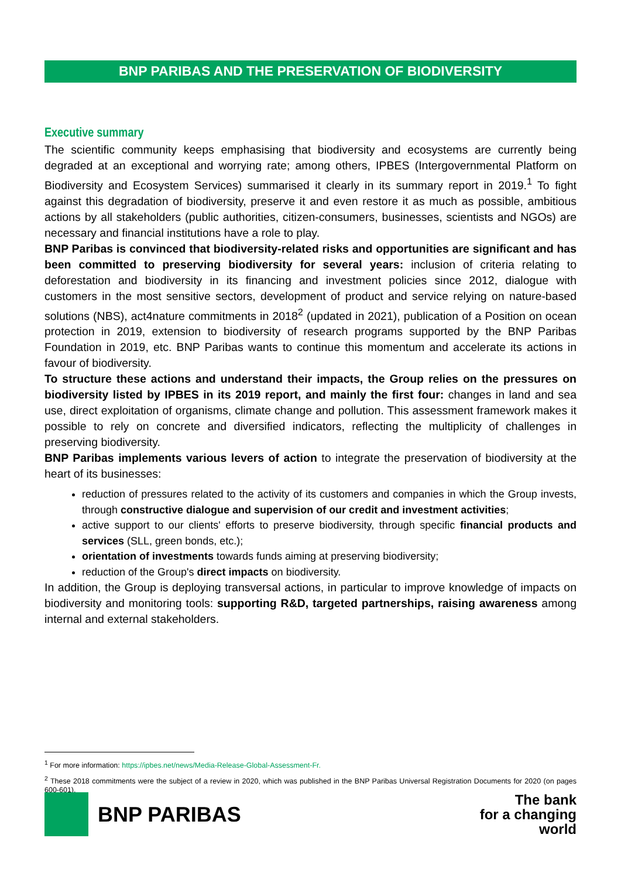BNP PARIBAS AND THE PRESERVATION OF BIODIVERSITY
Executive summary
The scientific community keeps emphasising that biodiversity and ecosystems are currently being degraded at an exceptional and worrying rate; among others, IPBES (Intergovernmental Platform on Biodiversity and Ecosystem Services) summarised it clearly in its summary report in 2019.<sup>1</sup> To fight against this degradation of biodiversity, preserve it and even restore it as much as possible, ambitious actions by all stakeholders (public authorities, citizen-consumers, businesses, scientists and NGOs) are necessary and financial institutions have a role to play.
BNP Paribas is convinced that biodiversity-related risks and opportunities are significant and has been committed to preserving biodiversity for several years: inclusion of criteria relating to deforestation and biodiversity in its financing and investment policies since 2012, dialogue with customers in the most sensitive sectors, development of product and service relying on nature-based solutions (NBS), act4nature commitments in 2018<sup>2</sup> (updated in 2021), publication of a Position on ocean protection in 2019, extension to biodiversity of research programs supported by the BNP Paribas Foundation in 2019, etc. BNP Paribas wants to continue this momentum and accelerate its actions in favour of biodiversity.
To structure these actions and understand their impacts, the Group relies on the pressures on biodiversity listed by IPBES in its 2019 report, and mainly the first four: changes in land and sea use, direct exploitation of organisms, climate change and pollution. This assessment framework makes it possible to rely on concrete and diversified indicators, reflecting the multiplicity of challenges in preserving biodiversity.
BNP Paribas implements various levers of action to integrate the preservation of biodiversity at the heart of its businesses:
reduction of pressures related to the activity of its customers and companies in which the Group invests, through constructive dialogue and supervision of our credit and investment activities;
active support to our clients' efforts to preserve biodiversity, through specific financial products and services (SLL, green bonds, etc.);
orientation of investments towards funds aiming at preserving biodiversity;
reduction of the Group's direct impacts on biodiversity.
In addition, the Group is deploying transversal actions, in particular to improve knowledge of impacts on biodiversity and monitoring tools: supporting R&D, targeted partnerships, raising awareness among internal and external stakeholders.
<sup>1</sup> For more information: https://ipbes.net/news/Media-Release-Global-Assessment-Fr.
<sup>2</sup> These 2018 commitments were the subject of a review in 2020, which was published in the BNP Paribas Universal Registration Documents for 2020 (on pages 600-601).
BNP PARIBAS
The bank
for a changing
world